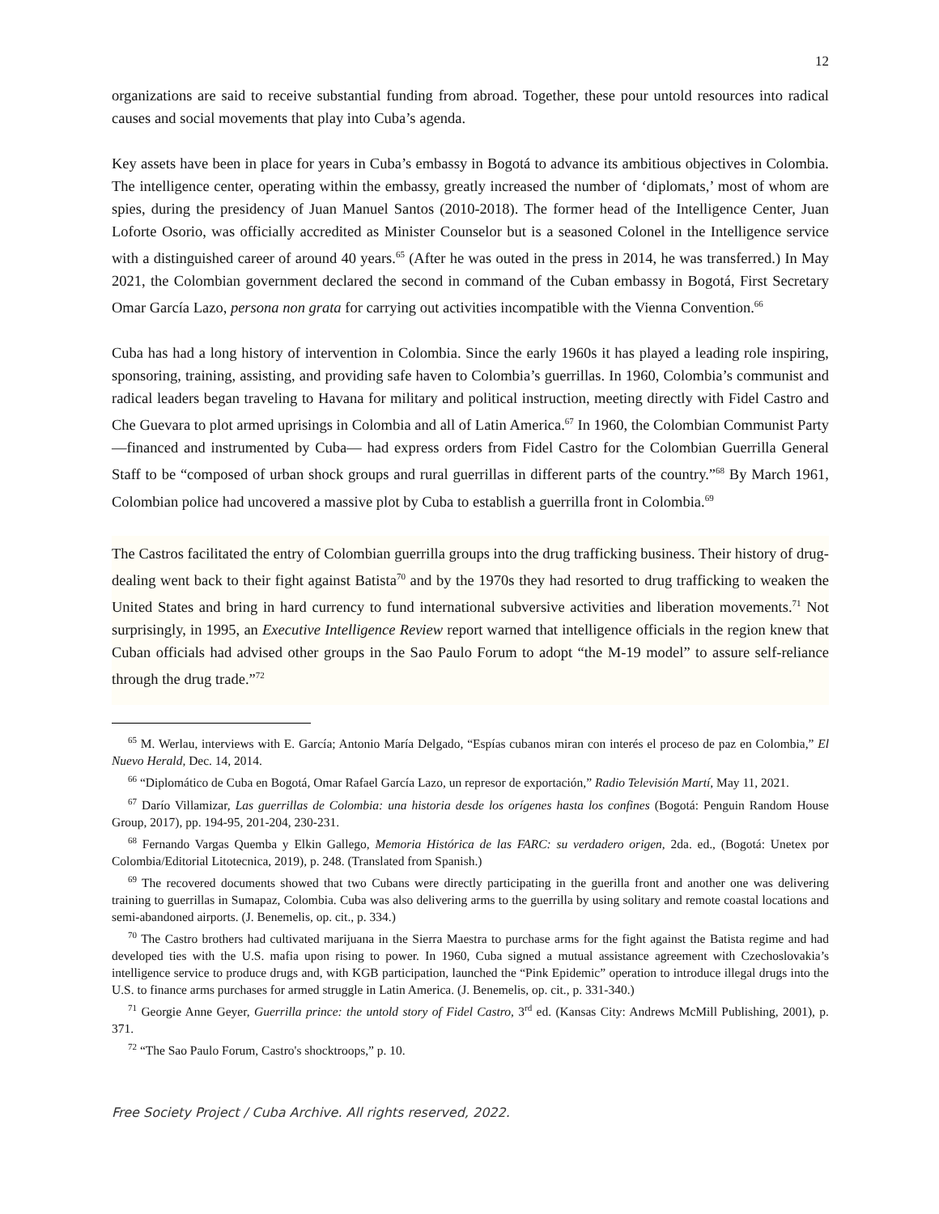12
organizations are said to receive substantial funding from abroad. Together, these pour untold resources into radical causes and social movements that play into Cuba’s agenda.
Key assets have been in place for years in Cuba’s embassy in Bogotá to advance its ambitious objectives in Colombia. The intelligence center, operating within the embassy, greatly increased the number of ‘diplomats,’ most of whom are spies, during the presidency of Juan Manuel Santos (2010-2018). The former head of the Intelligence Center, Juan Loforte Osorio, was officially accredited as Minister Counselor but is a seasoned Colonel in the Intelligence service with a distinguished career of around 40 years.<sup>65</sup> (After he was outed in the press in 2014, he was transferred.) In May 2021, the Colombian government declared the second in command of the Cuban embassy in Bogotá, First Secretary Omar García Lazo, persona non grata for carrying out activities incompatible with the Vienna Convention.<sup>66</sup>
Cuba has had a long history of intervention in Colombia. Since the early 1960s it has played a leading role inspiring, sponsoring, training, assisting, and providing safe haven to Colombia’s guerrillas. In 1960, Colombia’s communist and radical leaders began traveling to Havana for military and political instruction, meeting directly with Fidel Castro and Che Guevara to plot armed uprisings in Colombia and all of Latin America.<sup>67</sup> In 1960, the Colombian Communist Party —financed and instrumented by Cuba— had express orders from Fidel Castro for the Colombian Guerrilla General Staff to be “composed of urban shock groups and rural guerrillas in different parts of the country.”<sup>68</sup> By March 1961, Colombian police had uncovered a massive plot by Cuba to establish a guerrilla front in Colombia.<sup>69</sup>
The Castros facilitated the entry of Colombian guerrilla groups into the drug trafficking business. Their history of drug-dealing went back to their fight against Batista<sup>70</sup> and by the 1970s they had resorted to drug trafficking to weaken the United States and bring in hard currency to fund international subversive activities and liberation movements.<sup>71</sup> Not surprisingly, in 1995, an Executive Intelligence Review report warned that intelligence officials in the region knew that Cuban officials had advised other groups in the Sao Paulo Forum to adopt “the M-19 model” to assure self-reliance through the drug trade.”<sup>72</sup>
<sup>65</sup> M. Werlau, interviews with E. García; Antonio María Delgado, “Espías cubanos miran con interés el proceso de paz en Colombia,” El Nuevo Herald, Dec. 14, 2014.
<sup>66</sup> “Diplomático de Cuba en Bogotá, Omar Rafael García Lazo, un represor de exportación,” Radio Televisión Martí, May 11, 2021.
<sup>67</sup> Darío Villamizar, Las guerrillas de Colombia: una historia desde los orígenes hasta los confines (Bogotá: Penguin Random House Group, 2017), pp. 194-95, 201-204, 230-231.
<sup>68</sup> Fernando Vargas Quemba y Elkin Gallego, Memoria Histórica de las FARC: su verdadero origen, 2da. ed., (Bogotá: Unetex por Colombia/Editorial Litotecnica, 2019), p. 248. (Translated from Spanish.)
<sup>69</sup> The recovered documents showed that two Cubans were directly participating in the guerilla front and another one was delivering training to guerrillas in Sumapaz, Colombia. Cuba was also delivering arms to the guerrilla by using solitary and remote coastal locations and semi-abandoned airports. (J. Benemelis, op. cit., p. 334.)
<sup>70</sup> The Castro brothers had cultivated marijuana in the Sierra Maestra to purchase arms for the fight against the Batista regime and had developed ties with the U.S. mafia upon rising to power. In 1960, Cuba signed a mutual assistance agreement with Czechoslovakia’s intelligence service to produce drugs and, with KGB participation, launched the “Pink Epidemic” operation to introduce illegal drugs into the U.S. to finance arms purchases for armed struggle in Latin America. (J. Benemelis, op. cit., p. 331-340.)
<sup>71</sup> Georgie Anne Geyer, Guerrilla prince: the untold story of Fidel Castro, 3<sup>rd</sup> ed. (Kansas City: Andrews McMill Publishing, 2001), p. 371.
<sup>72</sup> “The Sao Paulo Forum, Castro's shocktroops,” p. 10.
Free Society Project / Cuba Archive. All rights reserved, 2022.